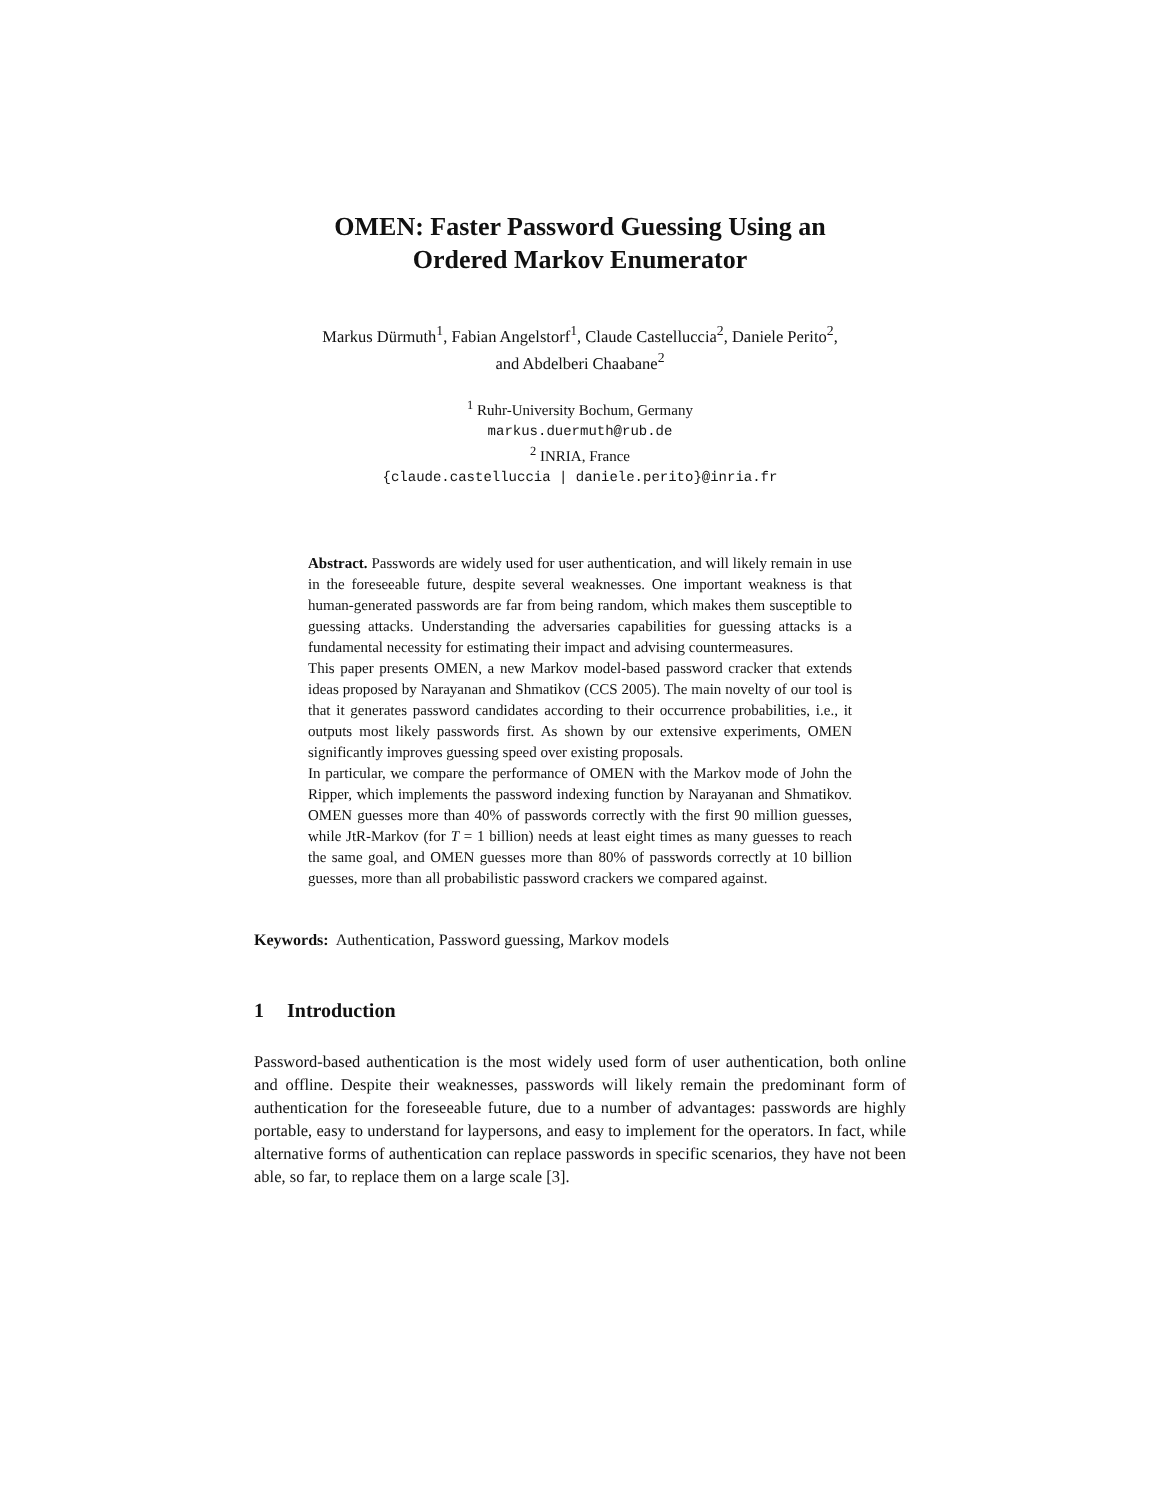OMEN: Faster Password Guessing Using an
Ordered Markov Enumerator
Markus Dürmuth<sup>1</sup>, Fabian Angelstorf<sup>1</sup>, Claude Castelluccia<sup>2</sup>, Daniele Perito<sup>2</sup>,
and Abdelberi Chaabane<sup>2</sup>
<sup>1</sup> Ruhr-University Bochum, Germany
markus.duermuth@rub.de
<sup>2</sup> INRIA, France
{claude.castelluccia | daniele.perito}@inria.fr
Abstract. Passwords are widely used for user authentication, and will likely remain in use in the foreseeable future, despite several weaknesses. One important weakness is that human-generated passwords are far from being random, which makes them susceptible to guessing attacks. Understanding the adversaries capabilities for guessing attacks is a fundamental necessity for estimating their impact and advising countermeasures.
This paper presents OMEN, a new Markov model-based password cracker that extends ideas proposed by Narayanan and Shmatikov (CCS 2005). The main novelty of our tool is that it generates password candidates according to their occurrence probabilities, i.e., it outputs most likely passwords first. As shown by our extensive experiments, OMEN significantly improves guessing speed over existing proposals.
In particular, we compare the performance of OMEN with the Markov mode of John the Ripper, which implements the password indexing function by Narayanan and Shmatikov. OMEN guesses more than 40% of passwords correctly with the first 90 million guesses, while JtR-Markov (for T = 1 billion) needs at least eight times as many guesses to reach the same goal, and OMEN guesses more than 80% of passwords correctly at 10 billion guesses, more than all probabilistic password crackers we compared against.
Keywords: Authentication, Password guessing, Markov models
1 Introduction
Password-based authentication is the most widely used form of user authentication, both online and offline. Despite their weaknesses, passwords will likely remain the predominant form of authentication for the foreseeable future, due to a number of advantages: passwords are highly portable, easy to understand for laypersons, and easy to implement for the operators. In fact, while alternative forms of authentication can replace passwords in specific scenarios, they have not been able, so far, to replace them on a large scale [3].